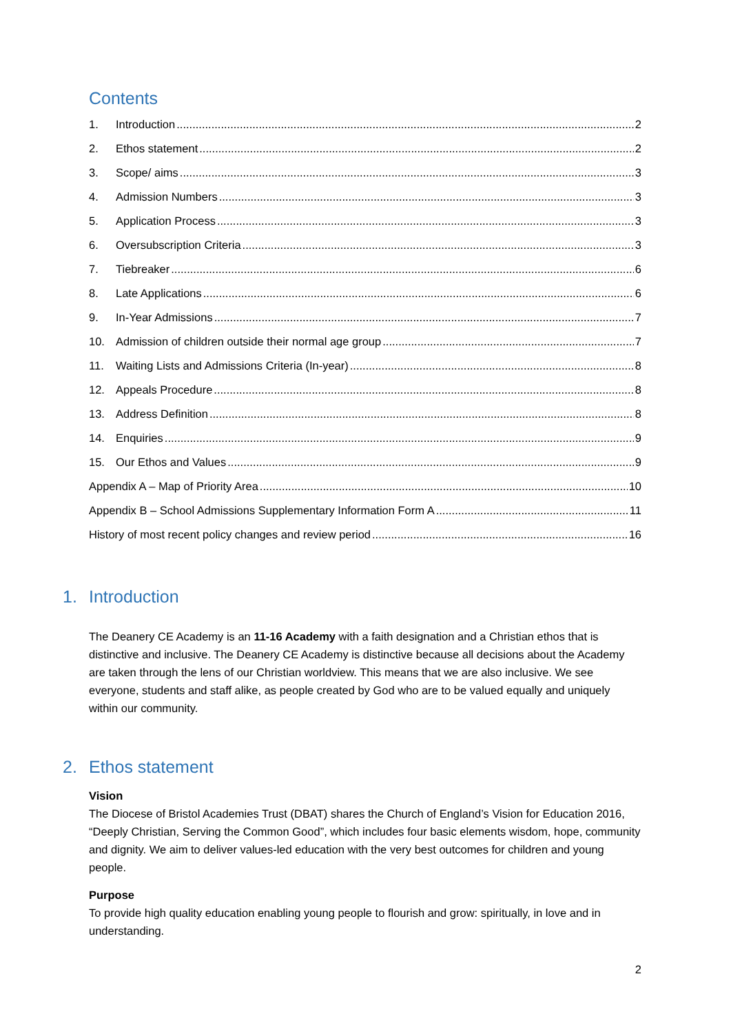Contents
1. Introduction 2
2. Ethos statement 2
3. Scope/ aims 3
4. Admission Numbers 3
5. Application Process 3
6. Oversubscription Criteria 3
7. Tiebreaker 6
8. Late Applications 6
9. In-Year Admissions 7
10. Admission of children outside their normal age group 7
11. Waiting Lists and Admissions Criteria (In-year) 8
12. Appeals Procedure 8
13. Address Definition 8
14. Enquiries 9
15. Our Ethos and Values 9
Appendix A – Map of Priority Area 10
Appendix B – School Admissions Supplementary Information Form A 11
History of most recent policy changes and review period 16
1. Introduction
The Deanery CE Academy is an 11-16 Academy with a faith designation and a Christian ethos that is distinctive and inclusive. The Deanery CE Academy is distinctive because all decisions about the Academy are taken through the lens of our Christian worldview. This means that we are also inclusive. We see everyone, students and staff alike, as people created by God who are to be valued equally and uniquely within our community.
2. Ethos statement
Vision
The Diocese of Bristol Academies Trust (DBAT) shares the Church of England’s Vision for Education 2016, “Deeply Christian, Serving the Common Good”, which includes four basic elements wisdom, hope, community and dignity. We aim to deliver values-led education with the very best outcomes for children and young people.
Purpose
To provide high quality education enabling young people to flourish and grow: spiritually, in love and in understanding.
2